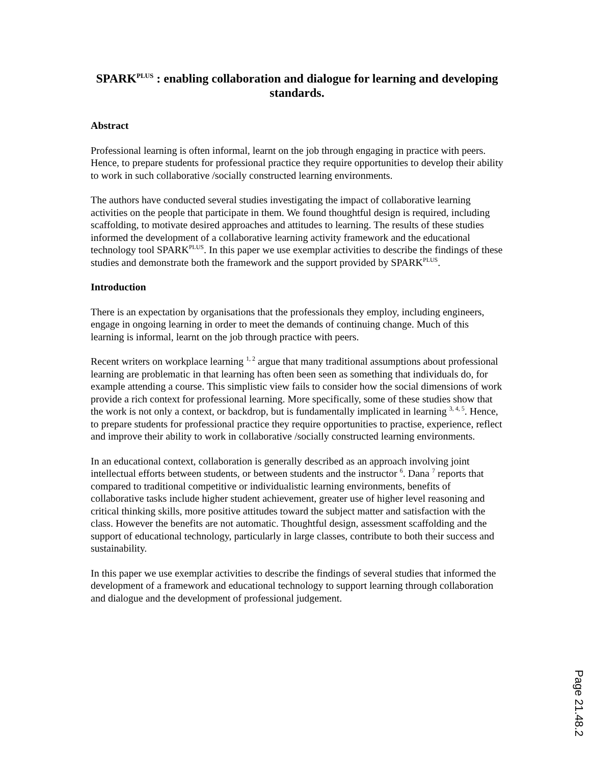SPARK<sup>PLUS</sup> : enabling collaboration and dialogue for learning and developing standards.
Abstract
Professional learning is often informal, learnt on the job through engaging in practice with peers. Hence, to prepare students for professional practice they require opportunities to develop their ability to work in such collaborative /socially constructed learning environments.
The authors have conducted several studies investigating the impact of collaborative learning activities on the people that participate in them. We found thoughtful design is required, including scaffolding, to motivate desired approaches and attitudes to learning. The results of these studies informed the development of a collaborative learning activity framework and the educational technology tool SPARK<sup>PLUS</sup>. In this paper we use exemplar activities to describe the findings of these studies and demonstrate both the framework and the support provided by SPARK<sup>PLUS</sup>.
Introduction
There is an expectation by organisations that the professionals they employ, including engineers, engage in ongoing learning in order to meet the demands of continuing change. Much of this learning is informal, learnt on the job through practice with peers.
Recent writers on workplace learning <sup>1, 2</sup> argue that many traditional assumptions about professional learning are problematic in that learning has often been seen as something that individuals do, for example attending a course. This simplistic view fails to consider how the social dimensions of work provide a rich context for professional learning. More specifically, some of these studies show that the work is not only a context, or backdrop, but is fundamentally implicated in learning <sup>3, 4, 5</sup>. Hence, to prepare students for professional practice they require opportunities to practise, experience, reflect and improve their ability to work in collaborative /socially constructed learning environments.
In an educational context, collaboration is generally described as an approach involving joint intellectual efforts between students, or between students and the instructor <sup>6</sup>. Dana <sup>7</sup> reports that compared to traditional competitive or individualistic learning environments, benefits of collaborative tasks include higher student achievement, greater use of higher level reasoning and critical thinking skills, more positive attitudes toward the subject matter and satisfaction with the class. However the benefits are not automatic. Thoughtful design, assessment scaffolding and the support of educational technology, particularly in large classes, contribute to both their success and sustainability.
In this paper we use exemplar activities to describe the findings of several studies that informed the development of a framework and educational technology to support learning through collaboration and dialogue and the development of professional judgement.
Page 21.48.2